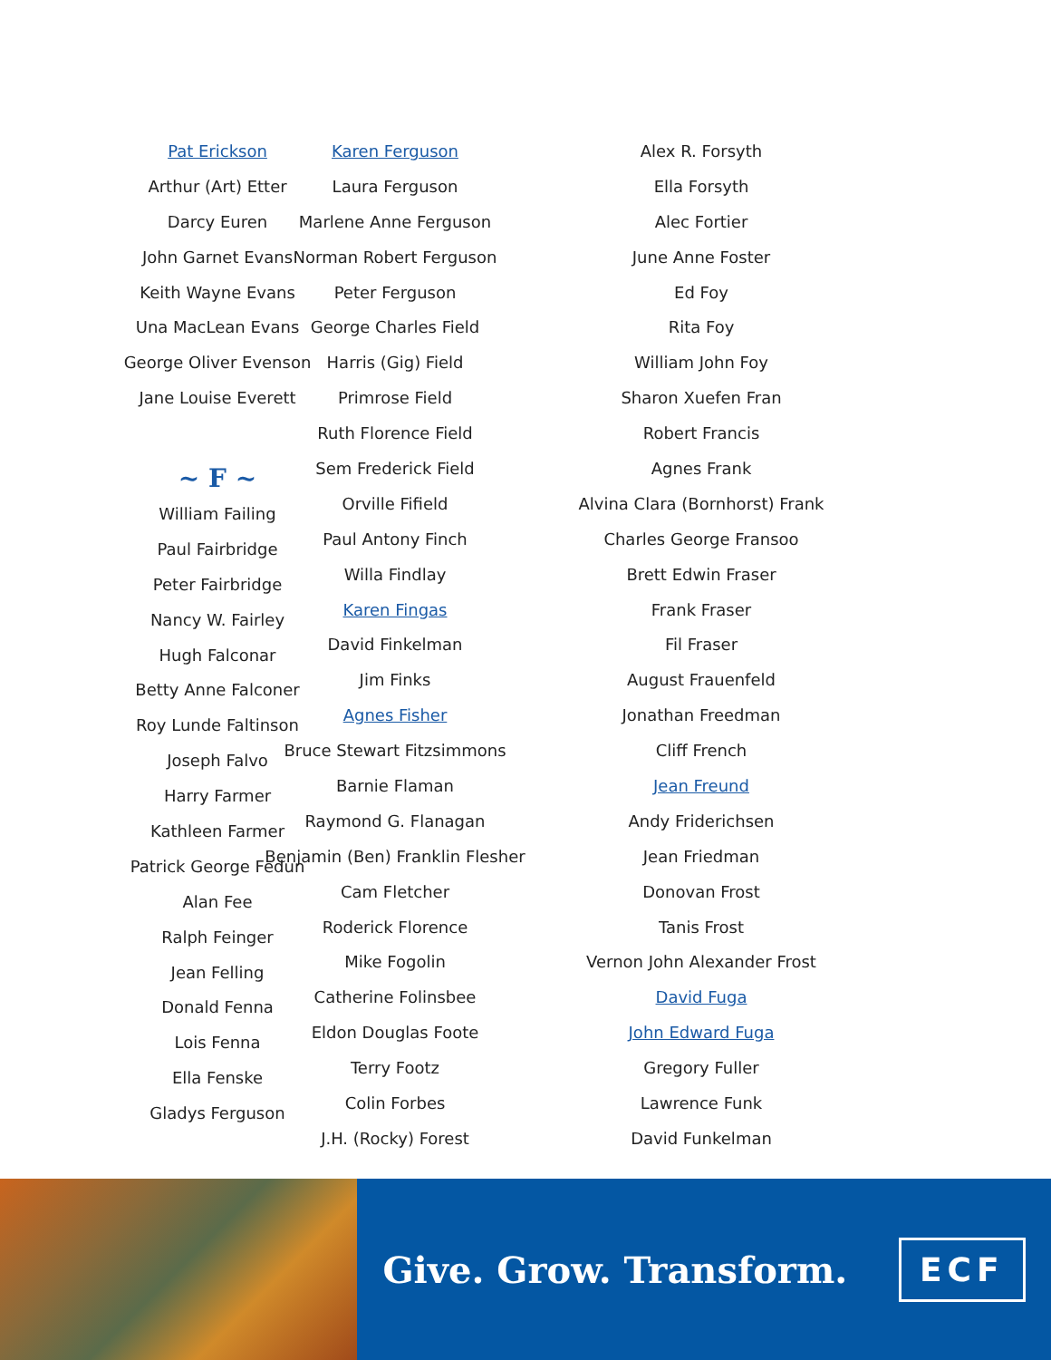Pat Erickson
Arthur (Art) Etter
Darcy Euren
John Garnet Evans
Keith Wayne Evans
Una MacLean Evans
George Oliver Evenson
Jane Louise Everett
~ F ~
William Failing
Paul Fairbridge
Peter Fairbridge
Nancy W. Fairley
Hugh Falconar
Betty Anne Falconer
Roy Lunde Faltinson
Joseph Falvo
Harry Farmer
Kathleen Farmer
Patrick George Fedun
Alan Fee
Ralph Feinger
Jean Felling
Donald Fenna
Lois Fenna
Ella Fenske
Gladys Ferguson
Karen Ferguson
Laura Ferguson
Marlene Anne Ferguson
Norman Robert Ferguson
Peter Ferguson
George Charles Field
Harris (Gig) Field
Primrose Field
Ruth Florence Field
Sem Frederick Field
Orville Fifield
Paul Antony Finch
Willa Findlay
Karen Fingas
David Finkelman
Jim Finks
Agnes Fisher
Bruce Stewart Fitzsimmons
Barnie Flaman
Raymond G. Flanagan
Benjamin (Ben) Franklin Flesher
Cam Fletcher
Roderick Florence
Mike Fogolin
Catherine Folinsbee
Eldon Douglas Foote
Terry Footz
Colin Forbes
J.H. (Rocky) Forest
Alex R. Forsyth
Ella Forsyth
Alec Fortier
June Anne Foster
Ed Foy
Rita Foy
William John Foy
Sharon Xuefen Fran
Robert Francis
Agnes Frank
Alvina Clara (Bornhorst) Frank
Charles George Fransoo
Brett Edwin Fraser
Frank Fraser
Fil Fraser
August Frauenfeld
Jonathan Freedman
Cliff French
Jean Freund
Andy Friderichsen
Jean Friedman
Donovan Frost
Tanis Frost
Vernon John Alexander Frost
David Fuga
John Edward Fuga
Gregory Fuller
Lawrence Funk
David Funkelman
Give. Grow. Transform. ECF